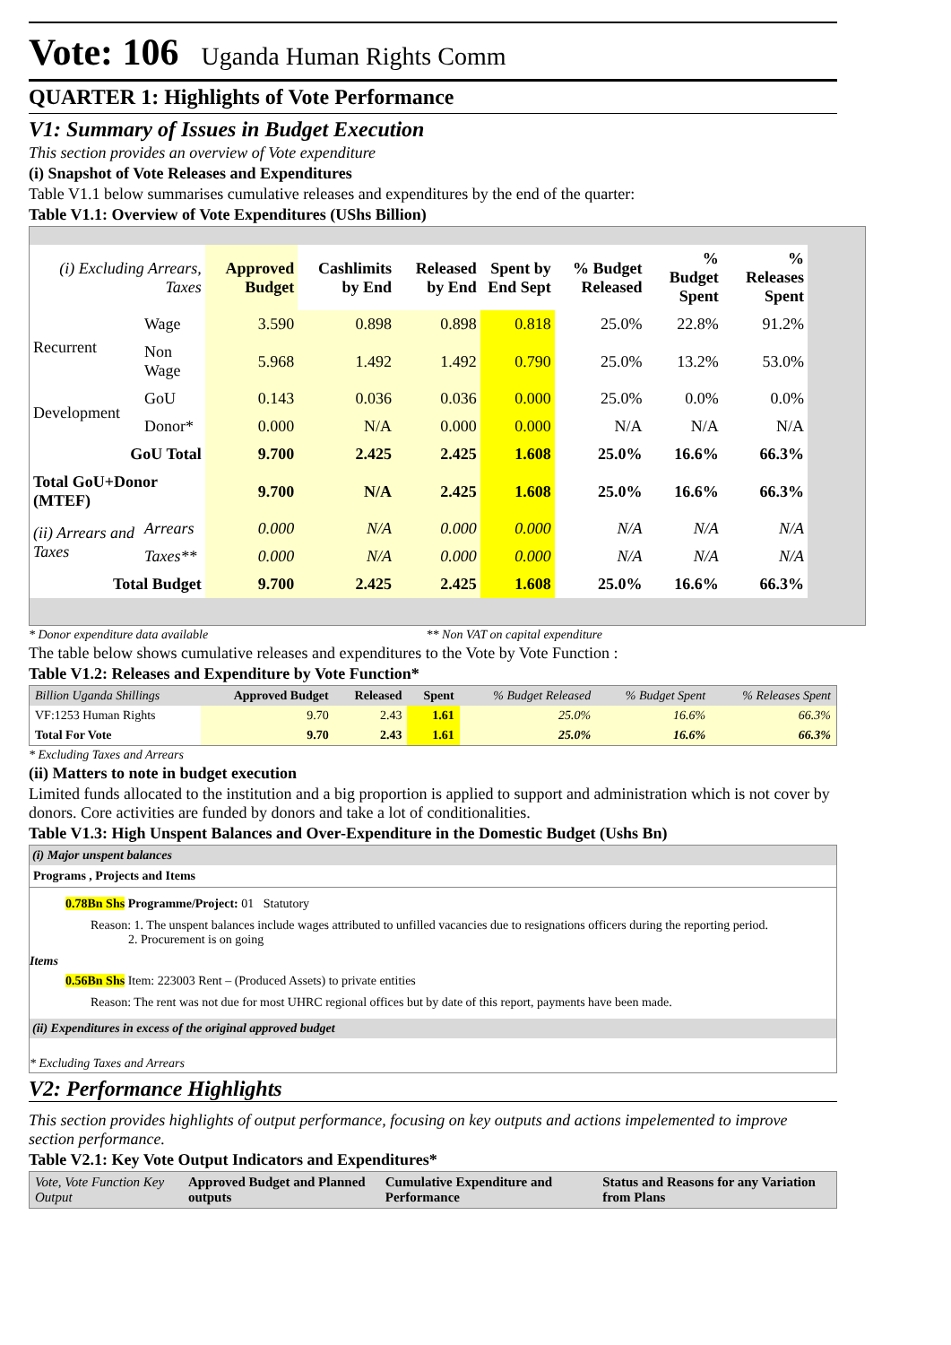Vote: 106 Uganda Human Rights Comm
QUARTER 1: Highlights of Vote Performance
V1: Summary of Issues in Budget Execution
This section provides an overview of Vote expenditure
(i) Snapshot of Vote Releases and Expenditures
Table V1.1 below summarises cumulative releases and expenditures by the end of the quarter:
Table V1.1: Overview of Vote Expenditures (UShs Billion)
| (i) Excluding Arrears, Taxes | | Approved Budget | Cashlimits by End | Released by End | Spent by End Sept | % Budget Released | % Budget Spent | % Releases Spent |
| --- | --- | --- | --- | --- | --- | --- | --- | --- |
| Recurrent | Wage | 3.590 | 0.898 | 0.898 | 0.818 | 25.0% | 22.8% | 91.2% |
| | Non Wage | 5.968 | 1.492 | 1.492 | 0.790 | 25.0% | 13.2% | 53.0% |
| Development | GoU | 0.143 | 0.036 | 0.036 | 0.000 | 25.0% | 0.0% | 0.0% |
| | Donor* | 0.000 | N/A | 0.000 | 0.000 | N/A | N/A | N/A |
| GoU Total | | 9.700 | 2.425 | 2.425 | 1.608 | 25.0% | 16.6% | 66.3% |
| Total GoU+Donor (MTEF) | | 9.700 | N/A | 2.425 | 1.608 | 25.0% | 16.6% | 66.3% |
| (ii) Arrears and Taxes | Arrears | 0.000 | N/A | 0.000 | 0.000 | N/A | N/A | N/A |
| | Taxes** | 0.000 | N/A | 0.000 | 0.000 | N/A | N/A | N/A |
| Total Budget | | 9.700 | 2.425 | 2.425 | 1.608 | 25.0% | 16.6% | 66.3% |
* Donor expenditure data available ** Non VAT on capital expenditure
The table below shows cumulative releases and expenditures to the Vote by Vote Function :
Table V1.2: Releases and Expenditure by Vote Function*
| Billion Uganda Shillings | Approved Budget | Released | Spent | % Budget Released | % Budget Spent | % Releases Spent |
| VF:1253 Human Rights | 9.70 | 2.43 | 1.61 | 25.0% | 16.6% | 66.3% |
| Total For Vote | 9.70 | 2.43 | 1.61 | 25.0% | 16.6% | 66.3% |
* Excluding Taxes and Arrears
(ii) Matters to note in budget execution
Limited funds allocated to the institution and a big proportion is applied to support and administration which is not cover by donors. Core activities are funded by donors and take a lot of conditionalities.
Table V1.3: High Unspent Balances and Over-Expenditure in the Domestic Budget (Ushs Bn)
(i) Major unspent balances
Programs , Projects and Items
0.78Bn Shs Programme/Project: 01 Statutory
Reason: 1. The unspent balances include wages attributed to unfilled vacancies due to resignations officers during the reporting period.
2. Procurement is on going
Items
0.56Bn Shs Item: 223003 Rent – (Produced Assets) to private entities
Reason: The rent was not due for most UHRC regional offices but by date of this report, payments have been made.
(ii) Expenditures in excess of the original approved budget
* Excluding Taxes and Arrears
V2: Performance Highlights
This section provides highlights of output performance, focusing on key outputs and actions impelemented to improve section performance.
Table V2.1: Key Vote Output Indicators and Expenditures*
| Vote, Vote Function Key Output | Approved Budget and Planned outputs | Cumulative Expenditure and Performance | Status and Reasons for any Variation from Plans |